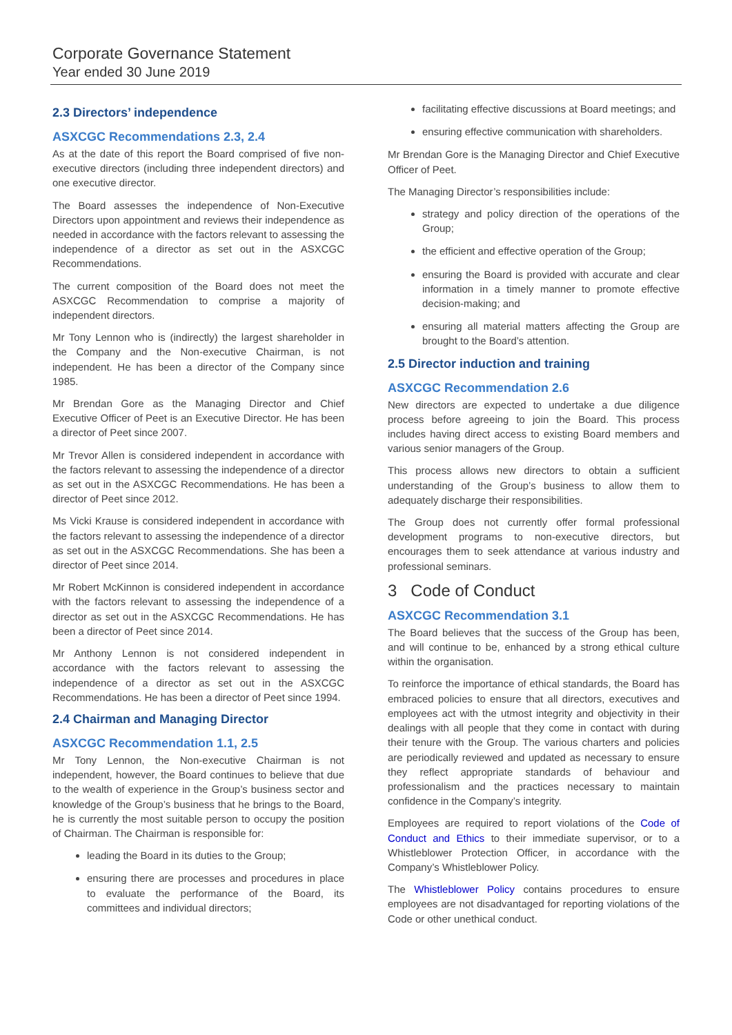Corporate Governance Statement
Year ended 30 June 2019
2.3 Directors’ independence
ASXCGC Recommendations 2.3, 2.4
As at the date of this report the Board comprised of five non-executive directors (including three independent directors) and one executive director.
The Board assesses the independence of Non-Executive Directors upon appointment and reviews their independence as needed in accordance with the factors relevant to assessing the independence of a director as set out in the ASXCGC Recommendations.
The current composition of the Board does not meet the ASXCGC Recommendation to comprise a majority of independent directors.
Mr Tony Lennon who is (indirectly) the largest shareholder in the Company and the Non-executive Chairman, is not independent. He has been a director of the Company since 1985.
Mr Brendan Gore as the Managing Director and Chief Executive Officer of Peet is an Executive Director. He has been a director of Peet since 2007.
Mr Trevor Allen is considered independent in accordance with the factors relevant to assessing the independence of a director as set out in the ASXCGC Recommendations. He has been a director of Peet since 2012.
Ms Vicki Krause is considered independent in accordance with the factors relevant to assessing the independence of a director as set out in the ASXCGC Recommendations. She has been a director of Peet since 2014.
Mr Robert McKinnon is considered independent in accordance with the factors relevant to assessing the independence of a director as set out in the ASXCGC Recommendations. He has been a director of Peet since 2014.
Mr Anthony Lennon is not considered independent in accordance with the factors relevant to assessing the independence of a director as set out in the ASXCGC Recommendations. He has been a director of Peet since 1994.
2.4 Chairman and Managing Director
ASXCGC Recommendation 1.1, 2.5
Mr Tony Lennon, the Non-executive Chairman is not independent, however, the Board continues to believe that due to the wealth of experience in the Group’s business sector and knowledge of the Group’s business that he brings to the Board, he is currently the most suitable person to occupy the position of Chairman. The Chairman is responsible for:
leading the Board in its duties to the Group;
ensuring there are processes and procedures in place to evaluate the performance of the Board, its committees and individual directors;
facilitating effective discussions at Board meetings; and
ensuring effective communication with shareholders.
Mr Brendan Gore is the Managing Director and Chief Executive Officer of Peet.
The Managing Director’s responsibilities include:
strategy and policy direction of the operations of the Group;
the efficient and effective operation of the Group;
ensuring the Board is provided with accurate and clear information in a timely manner to promote effective decision-making; and
ensuring all material matters affecting the Group are brought to the Board’s attention.
2.5 Director induction and training
ASXCGC Recommendation 2.6
New directors are expected to undertake a due diligence process before agreeing to join the Board. This process includes having direct access to existing Board members and various senior managers of the Group.
This process allows new directors to obtain a sufficient understanding of the Group’s business to allow them to adequately discharge their responsibilities.
The Group does not currently offer formal professional development programs to non-executive directors, but encourages them to seek attendance at various industry and professional seminars.
3 Code of Conduct
ASXCGC Recommendation 3.1
The Board believes that the success of the Group has been, and will continue to be, enhanced by a strong ethical culture within the organisation.
To reinforce the importance of ethical standards, the Board has embraced policies to ensure that all directors, executives and employees act with the utmost integrity and objectivity in their dealings with all people that they come in contact with during their tenure with the Group. The various charters and policies are periodically reviewed and updated as necessary to ensure they reflect appropriate standards of behaviour and professionalism and the practices necessary to maintain confidence in the Company’s integrity.
Employees are required to report violations of the Code of Conduct and Ethics to their immediate supervisor, or to a Whistleblower Protection Officer, in accordance with the Company’s Whistleblower Policy.
The Whistleblower Policy contains procedures to ensure employees are not disadvantaged for reporting violations of the Code or other unethical conduct.